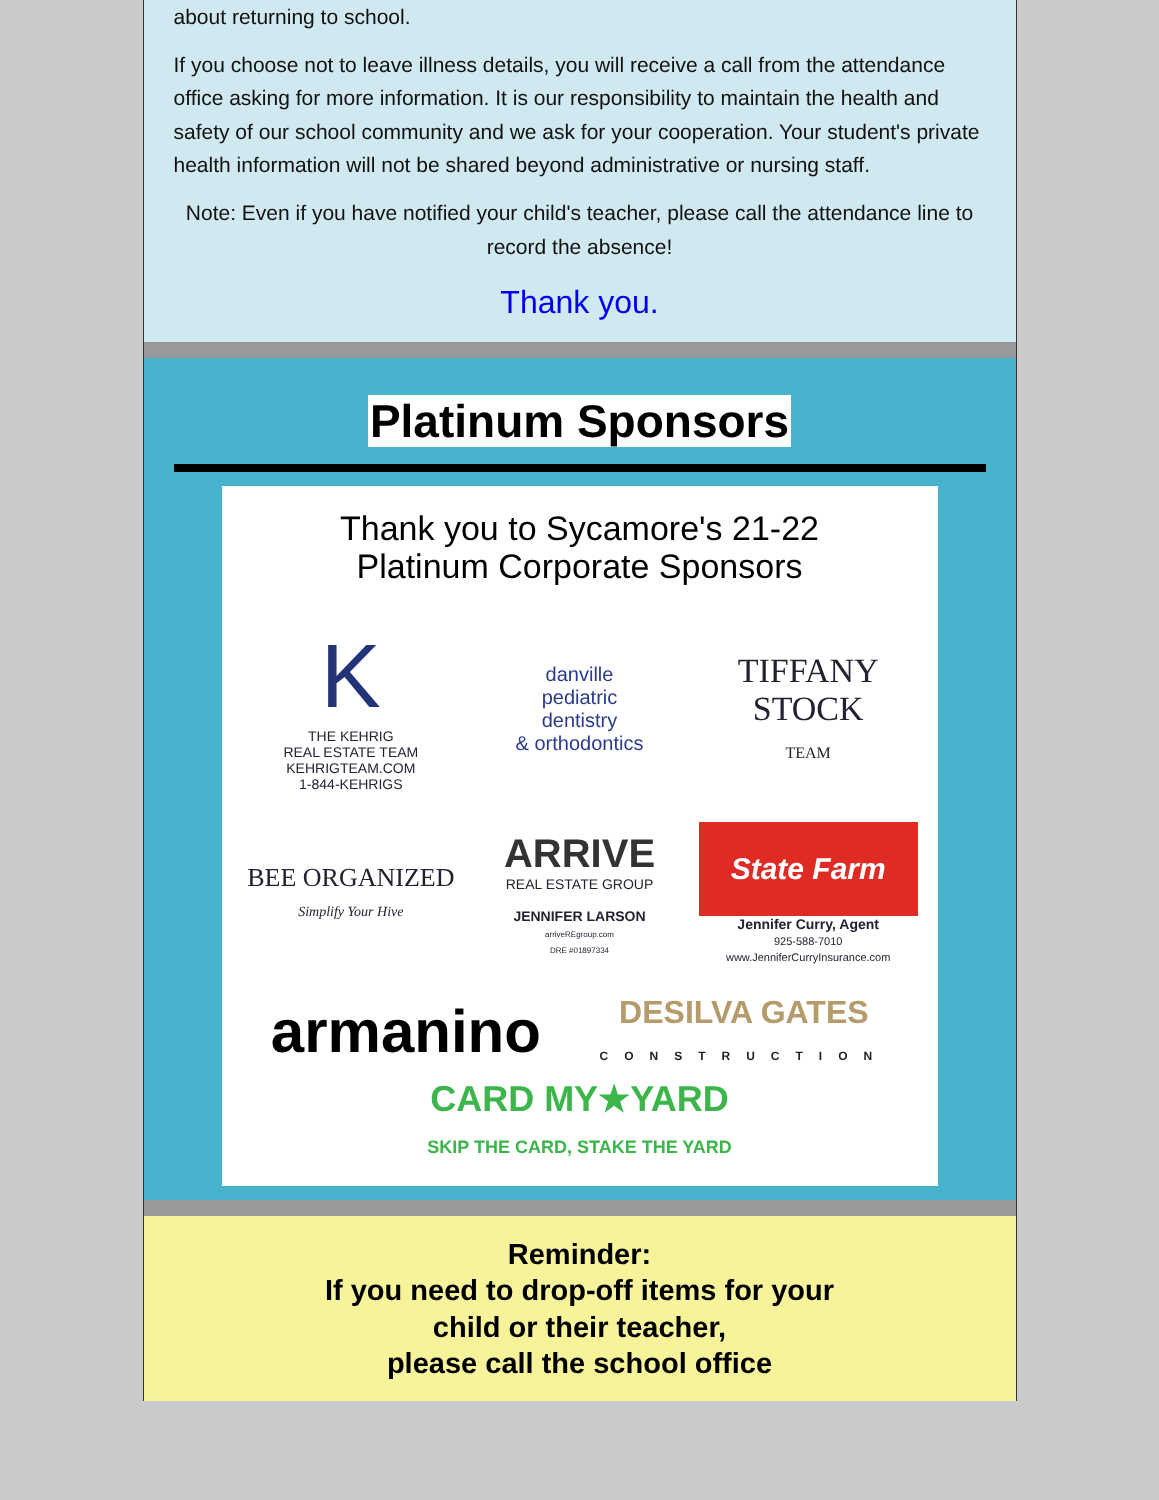about returning to school.
If you choose not to leave illness details, you will receive a call from the attendance office asking for more information. It is our responsibility to maintain the health and safety of our school community and we ask for your cooperation. Your student's private health information will not be shared beyond administrative or nursing staff.
Note: Even if you have notified your child's teacher, please call the attendance line to record the absence!
Thank you.
Platinum Sponsors
Thank you to Sycamore's 21-22
Platinum Corporate Sponsors
K
THE KEHRIG
REAL ESTATE TEAM
KEHRIGTEAM.COM
1-844-KEHRIGS
danville
pediatric
dentistry
& orthodontics
TIFFANY
STOCK
TEAM
BEE ORGANIZED
Simplify Your Hive
ARRIVE
REAL ESTATE GROUP
JENNIFER LARSON
arriveREgroup.com
DRE #01897334
State Farm
Jennifer Curry, Agent
925-588-7010
www.JenniferCurryInsurance.com
armanino
DESILVA GATES
CONSTRUCTION
CARD MY★YARD
SKIP THE CARD, STAKE THE YARD
Reminder:
If you need to drop-off items for your
child or their teacher,
please call the school office